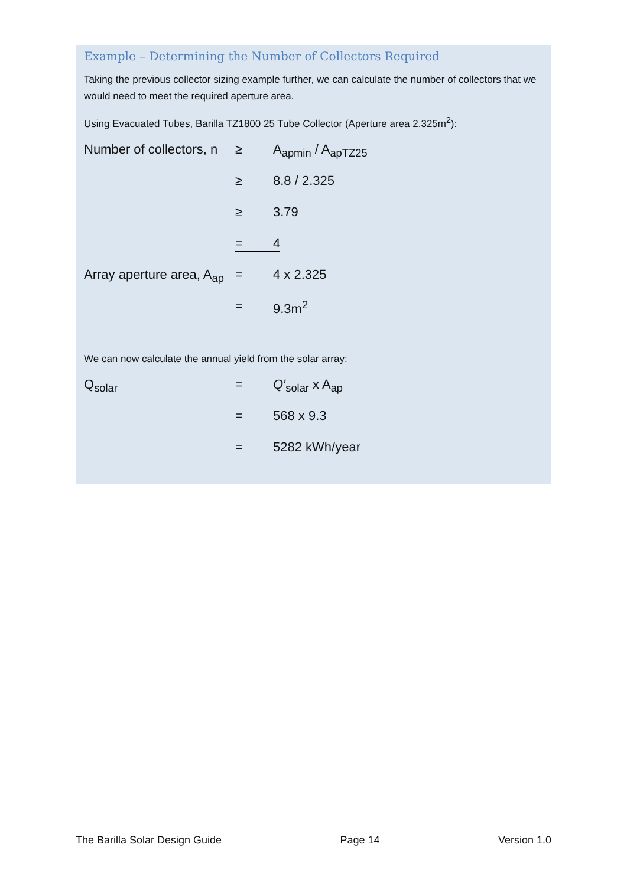Example – Determining the Number of Collectors Required
Taking the previous collector sizing example further, we can calculate the number of collectors that we would need to meet the required aperture area.
Using Evacuated Tubes, Barilla TZ1800 25 Tube Collector (Aperture area 2.325m<sup>2</sup>):
Number of collectors, n
≥ A<sub>apmin</sub> / A<sub>apTZ25</sub>
≥ 8.8 / 2.325
≥ 3.79
= 4
Array aperture area, A<sub>ap</sub>
= 4 x 2.325
= 9.3m<sup>2</sup>
We can now calculate the annual yield from the solar array:
Q<sub>solar</sub> = Q′<sub>solar</sub> x A<sub>ap</sub>
= 568 x 9.3
= 5282 kWh/year
The Barilla Solar Design Guide Page 14 Version 1.0